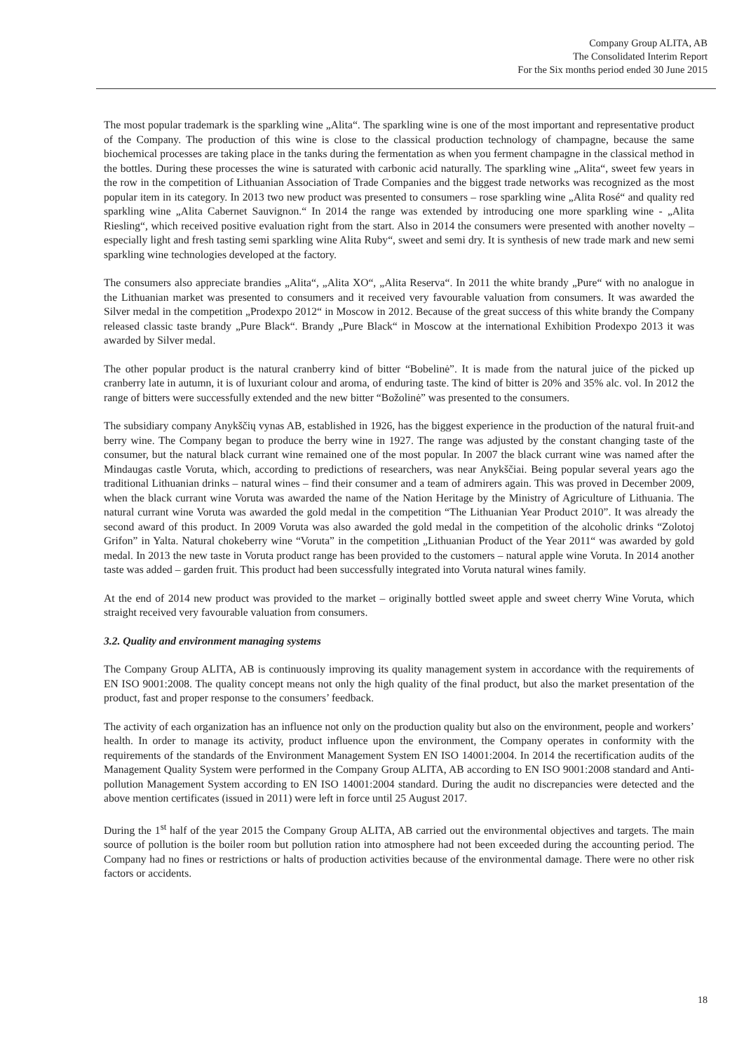Company Group ALITA, AB
The Consolidated Interim Report
For the Six months period ended 30 June 2015
The most popular trademark is the sparkling wine „Alita“. The sparkling wine is one of the most important and representative product of the Company. The production of this wine is close to the classical production technology of champagne, because the same biochemical processes are taking place in the tanks during the fermentation as when you ferment champagne in the classical method in the bottles. During these processes the wine is saturated with carbonic acid naturally. The sparkling wine „Alita“, sweet few years in the row in the competition of Lithuanian Association of Trade Companies and the biggest trade networks was recognized as the most popular item in its category. In 2013 two new product was presented to consumers – rose sparkling wine „Alita Rosé“ and quality red sparkling wine „Alita Cabernet Sauvignon.“ In 2014 the range was extended by introducing one more sparkling wine - „Alita Riesling“, which received positive evaluation right from the start. Also in 2014 the consumers were presented with another novelty – especially light and fresh tasting semi sparkling wine Alita Ruby“, sweet and semi dry. It is synthesis of new trade mark and new semi sparkling wine technologies developed at the factory.
The consumers also appreciate brandies „Alita“, „Alita XO“, „Alita Reserva“. In 2011 the white brandy „Pure“ with no analogue in the Lithuanian market was presented to consumers and it received very favourable valuation from consumers. It was awarded the Silver medal in the competition „Prodexpo 2012“ in Moscow in 2012. Because of the great success of this white brandy the Company released classic taste brandy „Pure Black“. Brandy „Pure Black“ in Moscow at the international Exhibition Prodexpo 2013 it was awarded by Silver medal.
The other popular product is the natural cranberry kind of bitter “Bobelinė”. It is made from the natural juice of the picked up cranberry late in autumn, it is of luxuriant colour and aroma, of enduring taste. The kind of bitter is 20% and 35% alc. vol. In 2012 the range of bitters were successfully extended and the new bitter “Božolinė” was presented to the consumers.
The subsidiary company Anykščių vynas AB, established in 1926, has the biggest experience in the production of the natural fruit-and berry wine. The Company began to produce the berry wine in 1927. The range was adjusted by the constant changing taste of the consumer, but the natural black currant wine remained one of the most popular. In 2007 the black currant wine was named after the Mindaugas castle Voruta, which, according to predictions of researchers, was near Anykščiai. Being popular several years ago the traditional Lithuanian drinks – natural wines – find their consumer and a team of admirers again. This was proved in December 2009, when the black currant wine Voruta was awarded the name of the Nation Heritage by the Ministry of Agriculture of Lithuania. The natural currant wine Voruta was awarded the gold medal in the competition “The Lithuanian Year Product 2010”. It was already the second award of this product. In 2009 Voruta was also awarded the gold medal in the competition of the alcoholic drinks “Zolotoj Grifon” in Yalta. Natural chokeberry wine “Voruta” in the competition „Lithuanian Product of the Year 2011“ was awarded by gold medal. In 2013 the new taste in Voruta product range has been provided to the customers – natural apple wine Voruta. In 2014 another taste was added – garden fruit. This product had been successfully integrated into Voruta natural wines family.
At the end of 2014 new product was provided to the market – originally bottled sweet apple and sweet cherry Wine Voruta, which straight received very favourable valuation from consumers.
3.2. Quality and environment managing systems
The Company Group ALITA, AB is continuously improving its quality management system in accordance with the requirements of EN ISO 9001:2008. The quality concept means not only the high quality of the final product, but also the market presentation of the product, fast and proper response to the consumers’ feedback.
The activity of each organization has an influence not only on the production quality but also on the environment, people and workers’ health. In order to manage its activity, product influence upon the environment, the Company operates in conformity with the requirements of the standards of the Environment Management System EN ISO 14001:2004. In 2014 the recertification audits of the Management Quality System were performed in the Company Group ALITA, AB according to EN ISO 9001:2008 standard and Anti-pollution Management System according to EN ISO 14001:2004 standard. During the audit no discrepancies were detected and the above mention certificates (issued in 2011) were left in force until 25 August 2017.
During the 1<sup>st</sup> half of the year 2015 the Company Group ALITA, AB carried out the environmental objectives and targets. The main source of pollution is the boiler room but pollution ration into atmosphere had not been exceeded during the accounting period. The Company had no fines or restrictions or halts of production activities because of the environmental damage. There were no other risk factors or accidents.
18